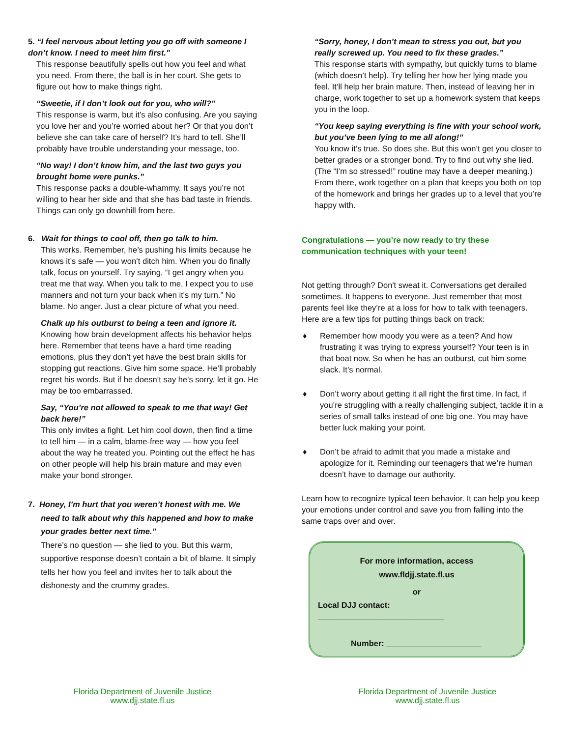5. “I feel nervous about letting you go off with someone I don’t know. I need to meet him first."
This response beautifully spells out how you feel and what you need. From there, the ball is in her court. She gets to figure out how to make things right.
“Sweetie, if I don’t look out for you, who will?"
This response is warm, but it’s also confusing. Are you saying you love her and you’re worried about her? Or that you don’t believe she can take care of herself? It’s hard to tell. She’ll probably have trouble understanding your message, too.
“No way! I don’t know him, and the last two guys you brought home were punks.”
This response packs a double-whammy. It says you’re not willing to hear her side and that she has bad taste in friends. Things can only go downhill from here.
6. Wait for things to cool off, then go talk to him.
This works. Remember, he’s pushing his limits because he knows it’s safe — you won’t ditch him. When you do finally talk, focus on yourself. Try saying, “I get angry when you treat me that way. When you talk to me, I expect you to use manners and not turn your back when it's my turn.” No blame. No anger. Just a clear picture of what you need.
Chalk up his outburst to being a teen and ignore it.
Knowing how brain development affects his behavior helps here. Remember that teens have a hard time reading emotions, plus they don’t yet have the best brain skills for stopping gut reactions. Give him some space. He’ll probably regret his words. But if he doesn’t say he’s sorry, let it go. He may be too embarrassed.
Say, “You’re not allowed to speak to me that way! Get back here!”
This only invites a fight. Let him cool down, then find a time to tell him — in a calm, blame-free way — how you feel about the way he treated you. Pointing out the effect he has on other people will help his brain mature and may even make your bond stronger.
7. Honey, I’m hurt that you weren’t honest with me. We
need to talk about why this happened and how to make your grades better next time.”
There’s no question — she lied to you. But this warm, supportive response doesn’t contain a bit of blame. It simply tells her how you feel and invites her to talk about the dishonesty and the crummy grades.
“Sorry, honey, I don’t mean to stress you out, but you really screwed up. You need to fix these grades.”
This response starts with sympathy, but quickly turns to blame (which doesn’t help). Try telling her how her lying made you feel. It’ll help her brain mature. Then, instead of leaving her in charge, work together to set up a homework system that keeps you in the loop.
“You keep saying everything is fine with your school work, but you’ve been lying to me all along!”
You know it’s true. So does she. But this won’t get you closer to better grades or a stronger bond. Try to find out why she lied. (The “I’m so stressed!” routine may have a deeper meaning.) From there, work together on a plan that keeps you both on top of the homework and brings her grades up to a level that you’re happy with.
Congratulations — you’re now ready to try these communication techniques with your teen!
Not getting through? Don't sweat it. Conversations get derailed sometimes. It happens to everyone. Just remember that most parents feel like they’re at a loss for how to talk with teenagers. Here are a few tips for putting things back on track:
♦ Remember how moody you were as a teen? And how frustrating it was trying to express yourself? Your teen is in that boat now. So when he has an outburst, cut him some slack. It’s normal.
♦ Don’t worry about getting it all right the first time. In fact, if you’re struggling with a really challenging subject, tackle it in a series of small talks instead of one big one. You may have better luck making your point.
♦ Don’t be afraid to admit that you made a mistake and apologize for it. Reminding our teenagers that we’re human doesn’t have to damage our authority.
Learn how to recognize typical teen behavior. It can help you keep your emotions under control and save you from falling into the same traps over and over.
For more information, access
www.fldjj.state.fl.us
or
Local DJJ contact: ____________________________
Number: _____________________
Florida Department of Juvenile Justice
www.djj.state.fl.us
Florida Department of Juvenile Justice
www.djj.state.fl.us